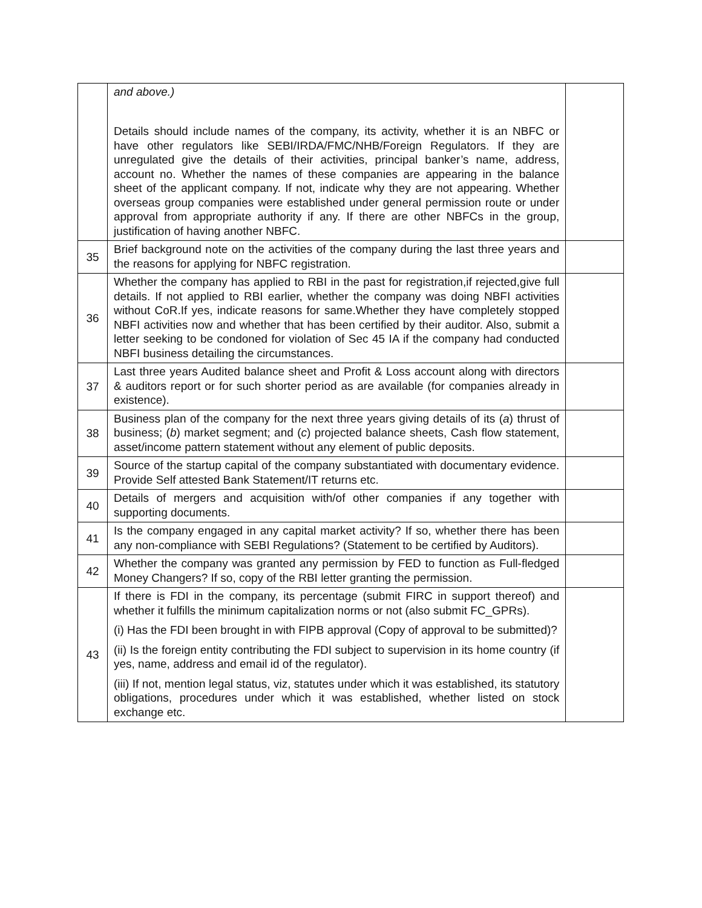| | and above.) Details should include names of the company, its activity, whether it is an NBFC or have other regulators like SEBI/IRDA/FMC/NHB/Foreign Regulators. If they are unregulated give the details of their activities, principal banker’s name, address, account no. Whether the names of these companies are appearing in the balance sheet of the applicant company. If not, indicate why they are not appearing. Whether overseas group companies were established under general permission route or under approval from appropriate authority if any. If there are other NBFCs in the group, justification of having another NBFC. | |
| 35 | Brief background note on the activities of the company during the last three years and the reasons for applying for NBFC registration. | |
| 36 | Whether the company has applied to RBI in the past for registration,if rejected,give full details. If not applied to RBI earlier, whether the company was doing NBFI activities without CoR.If yes, indicate reasons for same.Whether they have completely stopped NBFI activities now and whether that has been certified by their auditor. Also, submit a letter seeking to be condoned for violation of Sec 45 IA if the company had conducted NBFI business detailing the circumstances. | |
| 37 | Last three years Audited balance sheet and Profit & Loss account along with directors & auditors report or for such shorter period as are available (for companies already in existence). | |
| 38 | Business plan of the company for the next three years giving details of its ( a ) thrust of business; ( b ) market segment; and ( c ) projected balance sheets, Cash flow statement, asset/income pattern statement without any element of public deposits. | |
| 39 | Source of the startup capital of the company substantiated with documentary evidence. Provide Self attested Bank Statement/IT returns etc. | |
| 40 | Details of mergers and acquisition with/of other companies if any together with supporting documents. | |
| 41 | Is the company engaged in any capital market activity? If so, whether there has been any non-compliance with SEBI Regulations? (Statement to be certified by Auditors). | |
| 42 | Whether the company was granted any permission by FED to function as Full-fledged Money Changers? If so, copy of the RBI letter granting the permission. | |
| 43 | If there is FDI in the company, its percentage (submit FIRC in support thereof) and whether it fulfills the minimum capitalization norms or not (also submit FC_GPRs). (i) Has the FDI been brought in with FIPB approval (Copy of approval to be submitted)? (ii) Is the foreign entity contributing the FDI subject to supervision in its home country (if yes, name, address and email id of the regulator). (iii) If not, mention legal status, viz, statutes under which it was established, its statutory obligations, procedures under which it was established, whether listed on stock exchange etc. | |